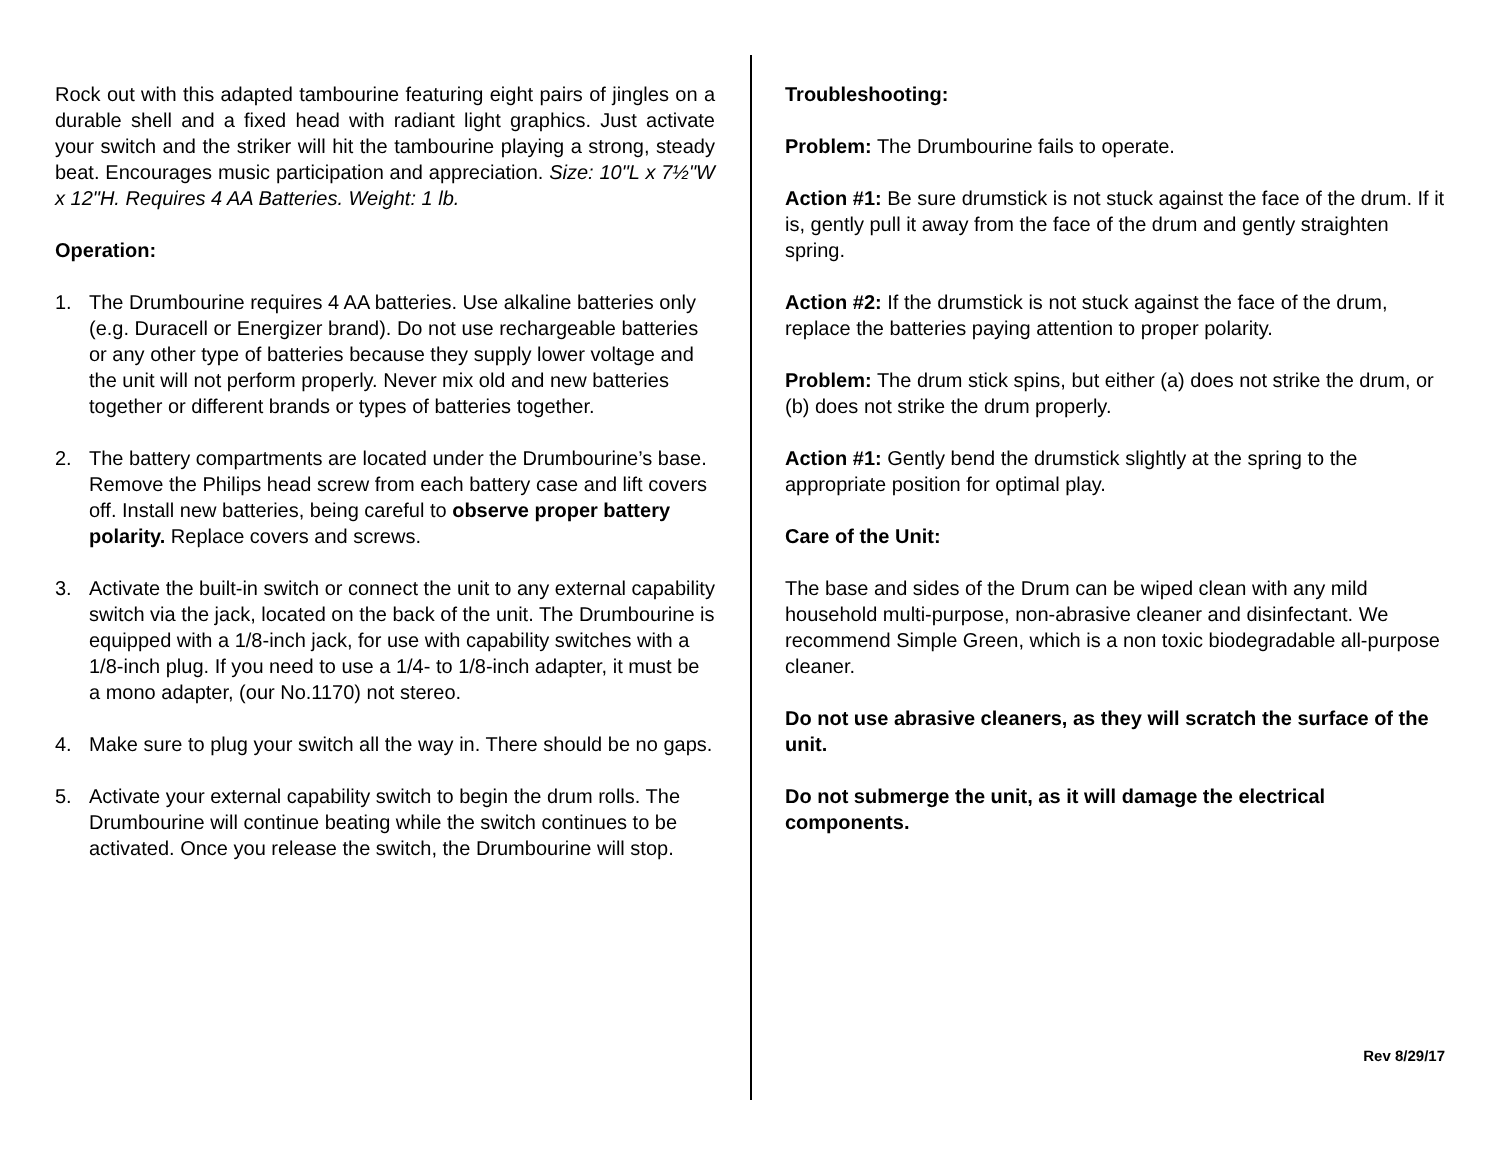Rock out with this adapted tambourine featuring eight pairs of jingles on a durable shell and a fixed head with radiant light graphics. Just activate your switch and the striker will hit the tambourine playing a strong, steady beat. Encourages music participation and appreciation. Size: 10"L x 7½"W x 12"H. Requires 4 AA Batteries. Weight: 1 lb.
Operation:
1. The Drumbourine requires 4 AA batteries. Use alkaline batteries only (e.g. Duracell or Energizer brand). Do not use rechargeable batteries or any other type of batteries because they supply lower voltage and the unit will not perform properly. Never mix old and new batteries together or different brands or types of batteries together.
2. The battery compartments are located under the Drumbourine’s base. Remove the Philips head screw from each battery case and lift covers off. Install new batteries, being careful to observe proper battery polarity. Replace covers and screws.
3. Activate the built-in switch or connect the unit to any external capability switch via the jack, located on the back of the unit. The Drumbourine is equipped with a 1/8-inch jack, for use with capability switches with a 1/8-inch plug. If you need to use a 1/4- to 1/8-inch adapter, it must be a mono adapter, (our No.1170) not stereo.
4. Make sure to plug your switch all the way in. There should be no gaps.
5. Activate your external capability switch to begin the drum rolls. The Drumbourine will continue beating while the switch continues to be activated. Once you release the switch, the Drumbourine will stop.
Troubleshooting:
Problem: The Drumbourine fails to operate.
Action #1: Be sure drumstick is not stuck against the face of the drum. If it is, gently pull it away from the face of the drum and gently straighten spring.
Action #2: If the drumstick is not stuck against the face of the drum, replace the batteries paying attention to proper polarity.
Problem: The drum stick spins, but either (a) does not strike the drum, or (b) does not strike the drum properly.
Action #1: Gently bend the drumstick slightly at the spring to the appropriate position for optimal play.
Care of the Unit:
The base and sides of the Drum can be wiped clean with any mild household multi-purpose, non-abrasive cleaner and disinfectant. We recommend Simple Green, which is a non toxic biodegradable all-purpose cleaner.
Do not use abrasive cleaners, as they will scratch the surface of the unit.
Do not submerge the unit, as it will damage the electrical components.
Rev 8/29/17